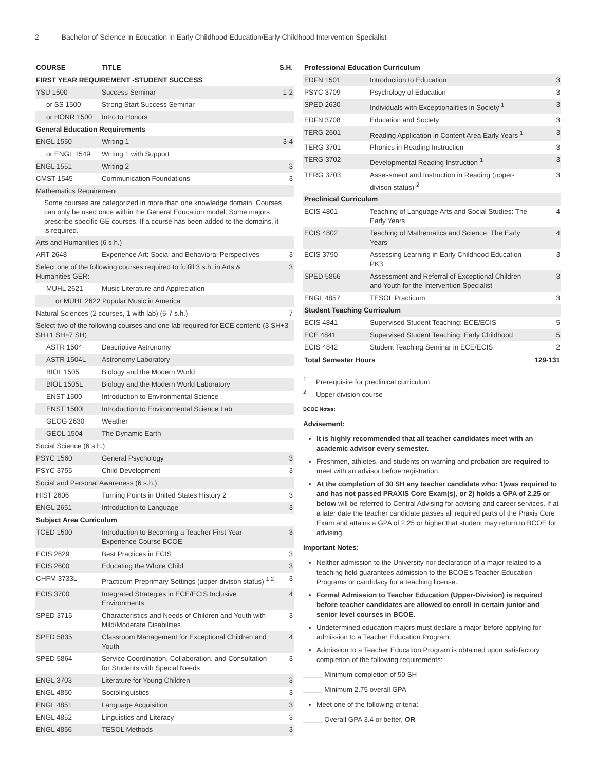2 Bachelor of Science in Education in Early Childhood Education/Early Childhood Intervention Specialist
| COURSE | TITLE | S.H. |
| --- | --- | --- |
| FIRST YEAR REQUIREMENT -STUDENT SUCCESS | | |
| YSU 1500 | Success Seminar | 1-2 |
| or SS 1500 | Strong Start Success Seminar | |
| or HONR 1500 | Intro to Honors | |
| General Education Requirements | | |
| ENGL 1550 | Writing 1 | 3-4 |
| or ENGL 1549 | Writing 1 with Support | |
| ENGL 1551 | Writing 2 | 3 |
| CMST 1545 | Communication Foundations | 3 |
| Mathematics Requirement | | |
| Some courses are categorized in more than one knowledge domain. Courses can only be used once within the General Education model. Some majors prescribe specific GE courses. If a course has been added to the domains, it is required. | | |
| Arts and Humanities (6 s.h.) | | |
| ART 2648 | Experience Art: Social and Behavioral Perspectives | 3 |
| Select one of the following courses required to fulfill 3 s.h. in Arts & Humanities GER: | | 3 |
| MUHL 2621 | Music Literature and Appreciation | |
| or MUHL 2622 Popular Music in America | | |
| Natural Sciences (2 courses, 1 with lab) (6-7 s.h.) | | 7 |
| Select two of the following courses and one lab required for ECE content: (3 SH+3 SH+1 SH=7 SH) | | |
| ASTR 1504 | Descriptive Astronomy | |
| ASTR 1504L | Astronomy Laboratory | |
| BIOL 1505 | Biology and the Modern World | |
| BIOL 1505L | Biology and the Modern World Laboratory | |
| ENST 1500 | Introduction to Environmental Science | |
| ENST 1500L | Introduction to Environmental Science Lab | |
| GEOG 2630 | Weather | |
| GEOL 1504 | The Dynamic Earth | |
| Social Science (6 s.h.) | | |
| PSYC 1560 | General Psychology | 3 |
| PSYC 3755 | Child Development | 3 |
| Social and Personal Awareness (6 s.h.) | | |
| HIST 2606 | Turning Points in United States History 2 | 3 |
| ENGL 2651 | Introduction to Language | 3 |
| Subject Area Curriculum | | |
| TCED 1500 | Introduction to Becoming a Teacher First Year Experience Course BCOE | 3 |
| ECIS 2629 | Best Practices in ECIS | 3 |
| ECIS 2600 | Educating the Whole Child | 3 |
| CHFM 3733L | Practicum Preprimary Settings (upper-divison status) <sup>1,2</sup> | 3 |
| ECIS 3700 | Integrated Strategies in ECE/ECIS Inclusive Environments | 4 |
| SPED 3715 | Characteristics and Needs of Children and Youth with Mild/Moderate Disabilities | 3 |
| SPED 5835 | Classroom Management for Exceptional Children and Youth | 4 |
| SPED 5864 | Service Coordination, Collaboration, and Consultation for Students with Special Needs | 3 |
| ENGL 3703 | Literature for Young Children | 3 |
| ENGL 4850 | Sociolinguistics | 3 |
| ENGL 4851 | Language Acquisition | 3 |
| ENGL 4852 | Linguistics and Literacy | 3 |
| ENGL 4856 | TESOL Methods | 3 |
| Professional Education Curriculum | | |
| EDFN 1501 | Introduction to Education | 3 |
| PSYC 3709 | Psychology of Education | 3 |
| SPED 2630 | Individuals with Exceptionalities in Society <sup>1</sup> | 3 |
| EDFN 3708 | Education and Society | 3 |
| TERG 2601 | Reading Application in Content Area Early Years <sup>1</sup> | 3 |
| TERG 3701 | Phonics in Reading Instruction | 3 |
| TERG 3702 | Developmental Reading Instruction <sup>1</sup> | 3 |
| TERG 3703 | Assessment and Instruction in Reading (upper-divison status) <sup>2</sup> | 3 |
| Preclinical Curriculum | | |
| ECIS 4801 | Teaching of Language Arts and Social Studies: The Early Years | 4 |
| ECIS 4802 | Teaching of Mathematics and Science: The Early Years | 4 |
| ECIS 3790 | Assessing Learning in Early Childhood Education PK3 | 3 |
| SPED 5866 | Assessment and Referral of Exceptional Children and Youth for the Intervention Specialist | 3 |
| ENGL 4857 | TESOL Practicum | 3 |
| Student Teaching Curriculum | | |
| ECIS 4841 | Supervised Student Teaching: ECE/ECIS | 5 |
| ECE 4841 | Supervised Student Teaching: Early Childhood | 5 |
| ECIS 4842 | Student Teaching Seminar in ECE/ECIS | 2 |
| Total Semester Hours | | 129-131 |
<sup>1</sup> Prerequisite for preclinical curriculum
<sup>2</sup> Upper division course
BCOE Notes:
Advisement:
It is highly recommended that all teacher candidates meet with an academic advisor every semester.
Freshmen, athletes, and students on warning and probation are required to meet with an advisor before registration.
At the completion of 30 SH any teacher candidate who: 1)was required to and has not passed PRAXIS Core Exam(s), or 2) holds a GPA of 2.25 or below will be referred to Central Advising for advising and career services. If at a later date the teacher candidate passes all required parts of the Praxis Core Exam and attains a GPA of 2.25 or higher that student may return to BCOE for advising.
Important Notes:
Neither admission to the University nor declaration of a major related to a teaching field guarantees admission to the BCOE’s Teacher Education Programs or candidacy for a teaching license.
Formal Admission to Teacher Education (Upper-Division) is required before teacher candidates are allowed to enroll in certain junior and senior level courses in BCOE.
Undetermined education majors must declare a major before applying for admission to a Teacher Education Program.
Admission to a Teacher Education Program is obtained upon satisfactory completion of the following requirements:
_____ Minimum completion of 50 SH
_____ Minimum 2.75 overall GPA
Meet one of the following criteria:
_____ Overall GPA 3.4 or better, OR